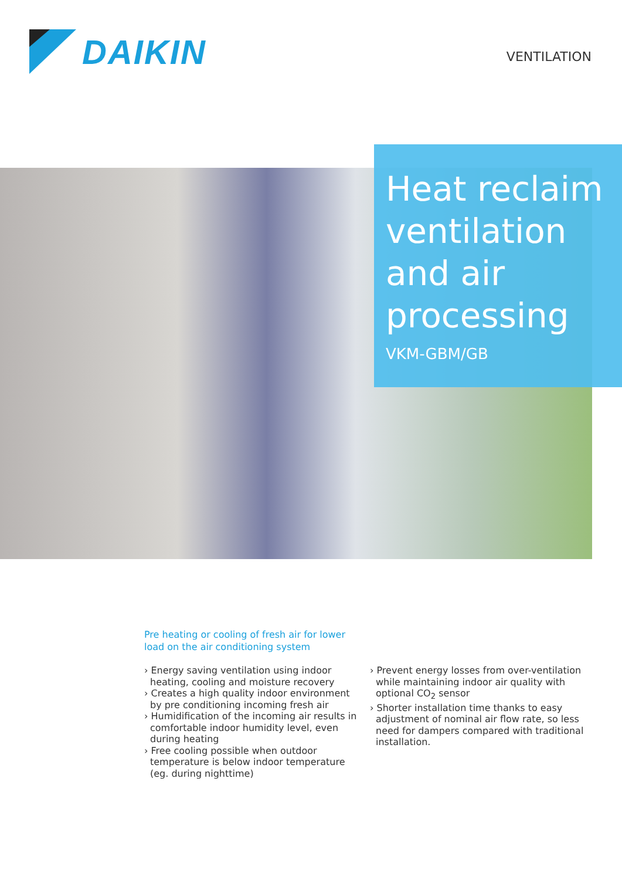DAIKIN
VENTILATION
Heat reclaim ventilation and air processing
VKM-GBM/GB
Pre heating or cooling of fresh air for lower load on the air conditioning system
› Energy saving ventilation using indoor heating, cooling and moisture recovery
› Creates a high quality indoor environment by pre conditioning incoming fresh air
› Humidification of the incoming air results in comfortable indoor humidity level, even during heating
› Free cooling possible when outdoor temperature is below indoor temperature (eg. during nighttime)
› Prevent energy losses from over-ventilation while maintaining indoor air quality with optional CO<sub>2</sub> sensor
› Shorter installation time thanks to easy adjustment of nominal air flow rate, so less need for dampers compared with traditional installation.